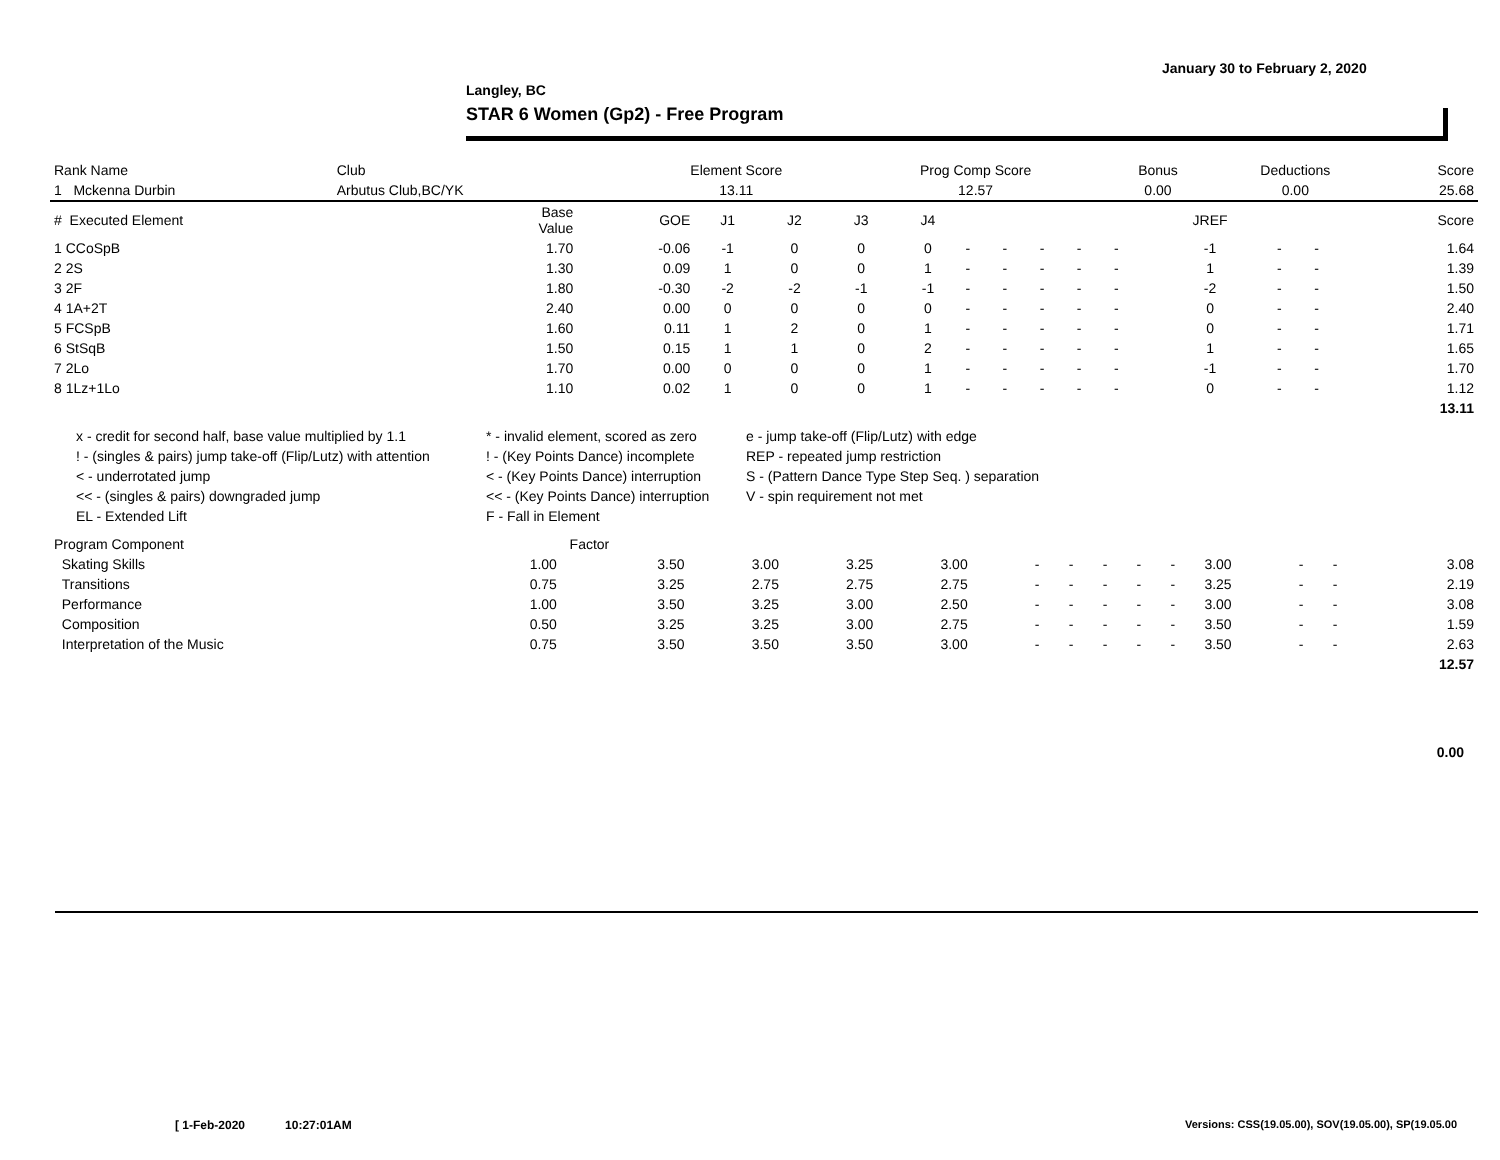January 30 to February 2, 2020
Langley, BC
STAR 6 Women (Gp2) - Free Program
| Rank Name | Club | Element Score | Prog Comp Score | Bonus | Deductions | Score |
| --- | --- | --- | --- | --- | --- | --- |
| 1 Mckenna Durbin | Arbutus Club,BC/YK | 13.11 | 12.57 | 0.00 | 0.00 | 25.68 |
| # Executed Element | Base Value | GOE | J1 | J2 | J3 | J4 | | | | | | JREF | | | Score |
| --- | --- | --- | --- | --- | --- | --- | --- | --- | --- | --- | --- | --- | --- | --- | --- |
| 1 CCoSpB | 1.70 | -0.06 | -1 | 0 | 0 | 0 | - | - | - | - | - | -1 | - | - | 1.64 |
| 2 2S | 1.30 | 0.09 | 1 | 0 | 0 | 1 | - | - | - | - | - | 1 | - | - | 1.39 |
| 3 2F | 1.80 | -0.30 | -2 | -2 | -1 | -1 | - | - | - | - | - | -2 | - | - | 1.50 |
| 4 1A+2T | 2.40 | 0.00 | 0 | 0 | 0 | 0 | - | - | - | - | - | 0 | - | - | 2.40 |
| 5 FCSpB | 1.60 | 0.11 | 1 | 2 | 0 | 1 | - | - | - | - | - | 0 | - | - | 1.71 |
| 6 StSqB | 1.50 | 0.15 | 1 | 1 | 0 | 2 | - | - | - | - | - | 1 | - | - | 1.65 |
| 7 2Lo | 1.70 | 0.00 | 0 | 0 | 0 | 1 | - | - | - | - | - | -1 | - | - | 1.70 |
| 8 1Lz+1Lo | 1.10 | 0.02 | 1 | 0 | 0 | 1 | - | - | - | - | - | 0 | - | - | 1.12 |
| | | | | | | | | | | | | | | | 13.11 |
x - credit for second half, base value multiplied by 1.1
* - invalid element, scored as zero
e - jump take-off (Flip/Lutz) with edge
! - (singles & pairs) jump take-off (Flip/Lutz) with attention
! - (Key Points Dance) incomplete
REP - repeated jump restriction
< - underrotated jump
< - (Key Points Dance) interruption
S - (Pattern Dance Type Step Seq. ) separation
<< - (singles & pairs) downgraded jump
<< - (Key Points Dance) interruption
V - spin requirement not met
EL - Extended Lift
F - Fall in Element
| Program Component | Factor | | | | | | | | | | | | | |
| --- | --- | --- | --- | --- | --- | --- | --- | --- | --- | --- | --- | --- | --- | --- |
| Skating Skills | 1.00 | 3.50 | 3.00 | 3.25 | 3.00 | - | - | - | - | - | 3.00 | - | - | 3.08 |
| Transitions | 0.75 | 3.25 | 2.75 | 2.75 | 2.75 | - | - | - | - | - | 3.25 | - | - | 2.19 |
| Performance | 1.00 | 3.50 | 3.25 | 3.00 | 2.50 | - | - | - | - | - | 3.00 | - | - | 3.08 |
| Composition | 0.50 | 3.25 | 3.25 | 3.00 | 2.75 | - | - | - | - | - | 3.50 | - | - | 1.59 |
| Interpretation of the Music | 0.75 | 3.50 | 3.50 | 3.50 | 3.00 | - | - | - | - | - | 3.50 | - | - | 2.63 |
| | | | | | | | | | | | | | | 12.57 |
0.00
[ 1-Feb-2020 10:27:01AM
Versions: CSS(19.05.00), SOV(19.05.00), SP(19.05.00